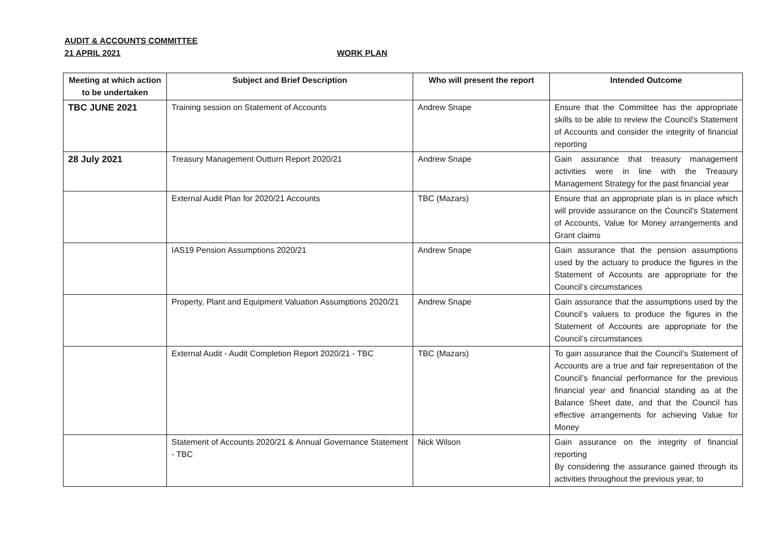AUDIT & ACCOUNTS COMMITTEE
21 APRIL 2021 WORK PLAN
| Meeting at which action to be undertaken | Subject and Brief Description | Who will present the report | Intended Outcome |
| --- | --- | --- | --- |
| TBC JUNE 2021 | Training session on Statement of Accounts | Andrew Snape | Ensure that the Committee has the appropriate skills to be able to review the Council’s Statement of Accounts and consider the integrity of financial reporting |
| 28 July 2021 | Treasury Management Outturn Report 2020/21 | Andrew Snape | Gain assurance that treasury management activities were in line with the Treasury Management Strategy for the past financial year |
| | External Audit Plan for 2020/21 Accounts | TBC (Mazars) | Ensure that an appropriate plan is in place which will provide assurance on the Council’s Statement of Accounts, Value for Money arrangements and Grant claims |
| | IAS19 Pension Assumptions 2020/21 | Andrew Snape | Gain assurance that the pension assumptions used by the actuary to produce the figures in the Statement of Accounts are appropriate for the Council’s circumstances |
| | Property, Plant and Equipment Valuation Assumptions 2020/21 | Andrew Snape | Gain assurance that the assumptions used by the Council’s valuers to produce the figures in the Statement of Accounts are appropriate for the Council’s circumstances |
| | External Audit - Audit Completion Report 2020/21 - TBC | TBC (Mazars) | To gain assurance that the Council’s Statement of Accounts are a true and fair representation of the Council’s financial performance for the previous financial year and financial standing as at the Balance Sheet date, and that the Council has effective arrangements for achieving Value for Money |
| | Statement of Accounts 2020/21 & Annual Governance Statement - TBC | Nick Wilson | Gain assurance on the integrity of financial reporting By considering the assurance gained through its activities throughout the previous year, to |